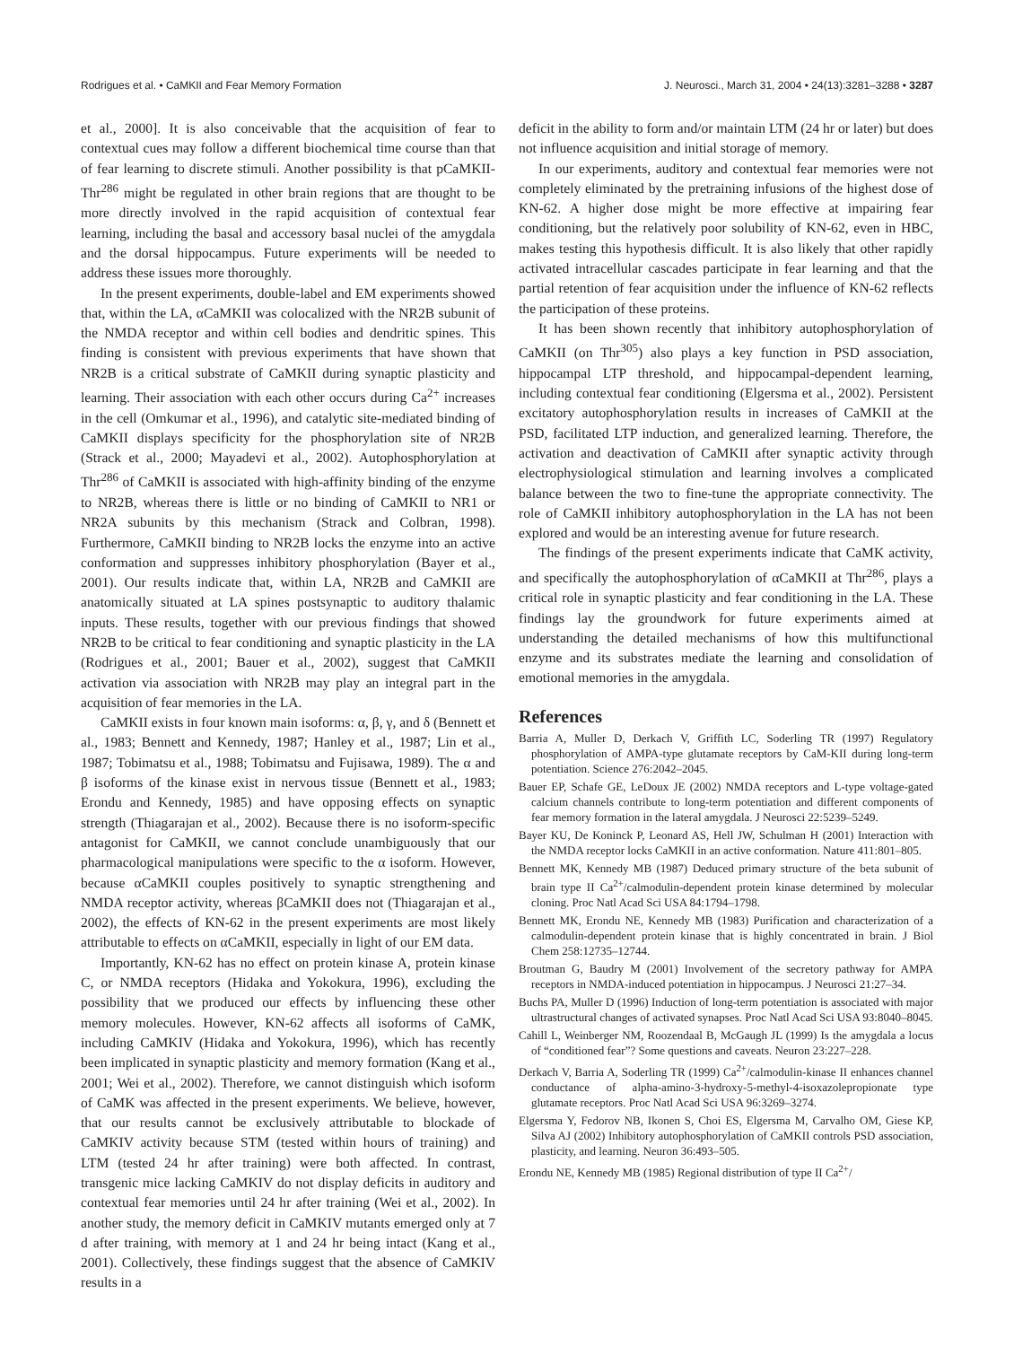Rodrigues et al. • CaMKII and Fear Memory Formation J. Neurosci., March 31, 2004 • 24(13):3281–3288 • 3287
et al., 2000]. It is also conceivable that the acquisition of fear to contextual cues may follow a different biochemical time course than that of fear learning to discrete stimuli. Another possibility is that pCaMKII-Thr<sup>286</sup> might be regulated in other brain regions that are thought to be more directly involved in the rapid acquisition of contextual fear learning, including the basal and accessory basal nuclei of the amygdala and the dorsal hippocampus. Future experiments will be needed to address these issues more thoroughly.
In the present experiments, double-label and EM experiments showed that, within the LA, αCaMKII was colocalized with the NR2B subunit of the NMDA receptor and within cell bodies and dendritic spines. This finding is consistent with previous experiments that have shown that NR2B is a critical substrate of CaMKII during synaptic plasticity and learning. Their association with each other occurs during Ca<sup>2+</sup> increases in the cell (Omkumar et al., 1996), and catalytic site-mediated binding of CaMKII displays specificity for the phosphorylation site of NR2B (Strack et al., 2000; Mayadevi et al., 2002). Autophosphorylation at Thr<sup>286</sup> of CaMKII is associated with high-affinity binding of the enzyme to NR2B, whereas there is little or no binding of CaMKII to NR1 or NR2A subunits by this mechanism (Strack and Colbran, 1998). Furthermore, CaMKII binding to NR2B locks the enzyme into an active conformation and suppresses inhibitory phosphorylation (Bayer et al., 2001). Our results indicate that, within LA, NR2B and CaMKII are anatomically situated at LA spines postsynaptic to auditory thalamic inputs. These results, together with our previous findings that showed NR2B to be critical to fear conditioning and synaptic plasticity in the LA (Rodrigues et al., 2001; Bauer et al., 2002), suggest that CaMKII activation via association with NR2B may play an integral part in the acquisition of fear memories in the LA.
CaMKII exists in four known main isoforms: α, β, γ, and δ (Bennett et al., 1983; Bennett and Kennedy, 1987; Hanley et al., 1987; Lin et al., 1987; Tobimatsu et al., 1988; Tobimatsu and Fujisawa, 1989). The α and β isoforms of the kinase exist in nervous tissue (Bennett et al., 1983; Erondu and Kennedy, 1985) and have opposing effects on synaptic strength (Thiagarajan et al., 2002). Because there is no isoform-specific antagonist for CaMKII, we cannot conclude unambiguously that our pharmacological manipulations were specific to the α isoform. However, because αCaMKII couples positively to synaptic strengthening and NMDA receptor activity, whereas βCaMKII does not (Thiagarajan et al., 2002), the effects of KN-62 in the present experiments are most likely attributable to effects on αCaMKII, especially in light of our EM data.
Importantly, KN-62 has no effect on protein kinase A, protein kinase C, or NMDA receptors (Hidaka and Yokokura, 1996), excluding the possibility that we produced our effects by influencing these other memory molecules. However, KN-62 affects all isoforms of CaMK, including CaMKIV (Hidaka and Yokokura, 1996), which has recently been implicated in synaptic plasticity and memory formation (Kang et al., 2001; Wei et al., 2002). Therefore, we cannot distinguish which isoform of CaMK was affected in the present experiments. We believe, however, that our results cannot be exclusively attributable to blockade of CaMKIV activity because STM (tested within hours of training) and LTM (tested 24 hr after training) were both affected. In contrast, transgenic mice lacking CaMKIV do not display deficits in auditory and contextual fear memories until 24 hr after training (Wei et al., 2002). In another study, the memory deficit in CaMKIV mutants emerged only at 7 d after training, with memory at 1 and 24 hr being intact (Kang et al., 2001). Collectively, these findings suggest that the absence of CaMKIV results in a
deficit in the ability to form and/or maintain LTM (24 hr or later) but does not influence acquisition and initial storage of memory.
In our experiments, auditory and contextual fear memories were not completely eliminated by the pretraining infusions of the highest dose of KN-62. A higher dose might be more effective at impairing fear conditioning, but the relatively poor solubility of KN-62, even in HBC, makes testing this hypothesis difficult. It is also likely that other rapidly activated intracellular cascades participate in fear learning and that the partial retention of fear acquisition under the influence of KN-62 reflects the participation of these proteins.
It has been shown recently that inhibitory autophosphorylation of CaMKII (on Thr<sup>305</sup>) also plays a key function in PSD association, hippocampal LTP threshold, and hippocampal-dependent learning, including contextual fear conditioning (Elgersma et al., 2002). Persistent excitatory autophosphorylation results in increases of CaMKII at the PSD, facilitated LTP induction, and generalized learning. Therefore, the activation and deactivation of CaMKII after synaptic activity through electrophysiological stimulation and learning involves a complicated balance between the two to fine-tune the appropriate connectivity. The role of CaMKII inhibitory autophosphorylation in the LA has not been explored and would be an interesting avenue for future research.
The findings of the present experiments indicate that CaMK activity, and specifically the autophosphorylation of αCaMKII at Thr<sup>286</sup>, plays a critical role in synaptic plasticity and fear conditioning in the LA. These findings lay the groundwork for future experiments aimed at understanding the detailed mechanisms of how this multifunctional enzyme and its substrates mediate the learning and consolidation of emotional memories in the amygdala.
References
Barria A, Muller D, Derkach V, Griffith LC, Soderling TR (1997) Regulatory phosphorylation of AMPA-type glutamate receptors by CaM-KII during long-term potentiation. Science 276:2042–2045.
Bauer EP, Schafe GE, LeDoux JE (2002) NMDA receptors and L-type voltage-gated calcium channels contribute to long-term potentiation and different components of fear memory formation in the lateral amygdala. J Neurosci 22:5239–5249.
Bayer KU, De Koninck P, Leonard AS, Hell JW, Schulman H (2001) Interaction with the NMDA receptor locks CaMKII in an active conformation. Nature 411:801–805.
Bennett MK, Kennedy MB (1987) Deduced primary structure of the beta subunit of brain type II Ca<sup>2+</sup>/calmodulin-dependent protein kinase determined by molecular cloning. Proc Natl Acad Sci USA 84:1794–1798.
Bennett MK, Erondu NE, Kennedy MB (1983) Purification and characterization of a calmodulin-dependent protein kinase that is highly concentrated in brain. J Biol Chem 258:12735–12744.
Broutman G, Baudry M (2001) Involvement of the secretory pathway for AMPA receptors in NMDA-induced potentiation in hippocampus. J Neurosci 21:27–34.
Buchs PA, Muller D (1996) Induction of long-term potentiation is associated with major ultrastructural changes of activated synapses. Proc Natl Acad Sci USA 93:8040–8045.
Cahill L, Weinberger NM, Roozendaal B, McGaugh JL (1999) Is the amygdala a locus of “conditioned fear”? Some questions and caveats. Neuron 23:227–228.
Derkach V, Barria A, Soderling TR (1999) Ca<sup>2+</sup>/calmodulin-kinase II enhances channel conductance of alpha-amino-3-hydroxy-5-methyl-4-isoxazolepropionate type glutamate receptors. Proc Natl Acad Sci USA 96:3269–3274.
Elgersma Y, Fedorov NB, Ikonen S, Choi ES, Elgersma M, Carvalho OM, Giese KP, Silva AJ (2002) Inhibitory autophosphorylation of CaMKII controls PSD association, plasticity, and learning. Neuron 36:493–505.
Erondu NE, Kennedy MB (1985) Regional distribution of type II Ca<sup>2+</sup>/